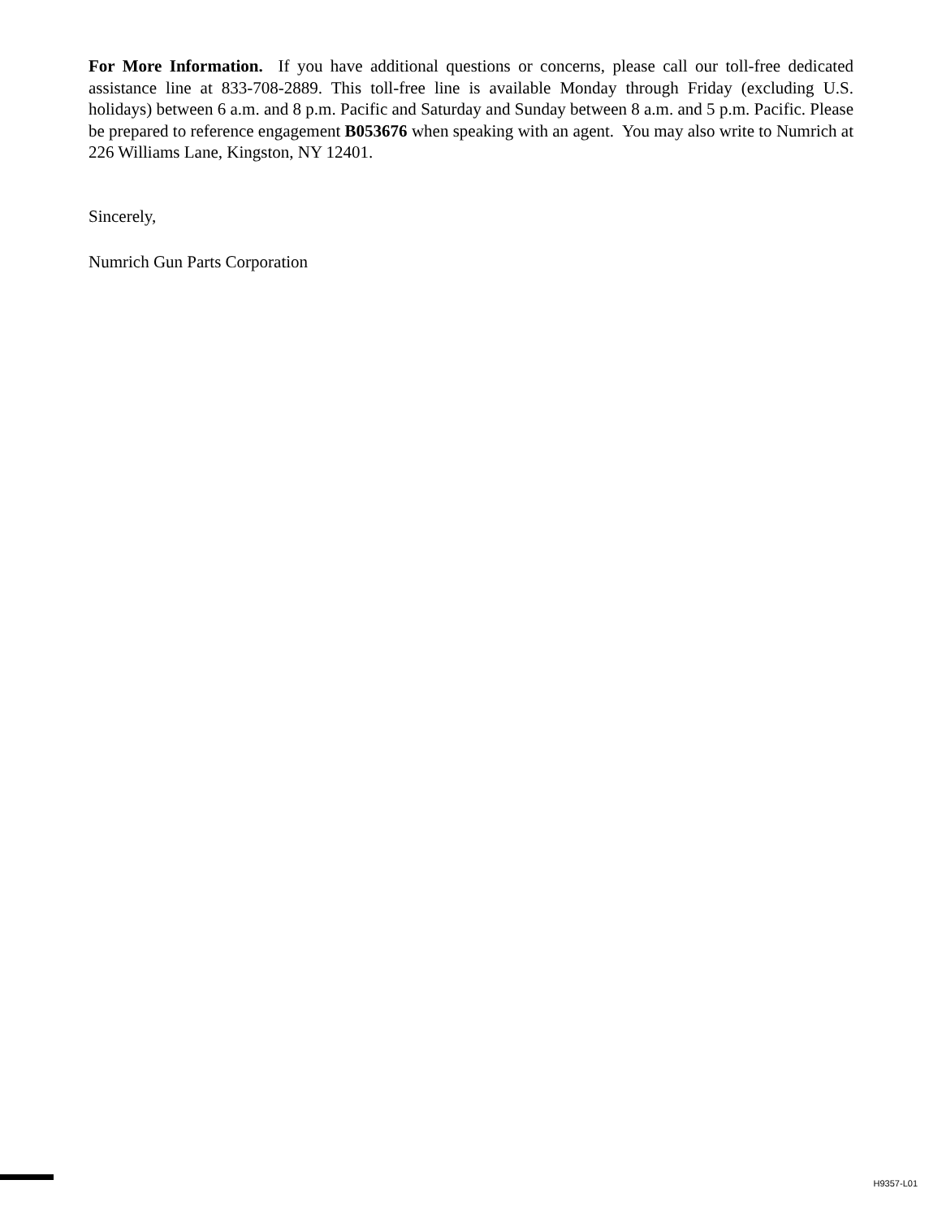For More Information. If you have additional questions or concerns, please call our toll-free dedicated assistance line at 833-708-2889. This toll-free line is available Monday through Friday (excluding U.S. holidays) between 6 a.m. and 8 p.m. Pacific and Saturday and Sunday between 8 a.m. and 5 p.m. Pacific. Please be prepared to reference engagement B053676 when speaking with an agent. You may also write to Numrich at 226 Williams Lane, Kingston, NY 12401.
Sincerely,
Numrich Gun Parts Corporation
H9357-L01